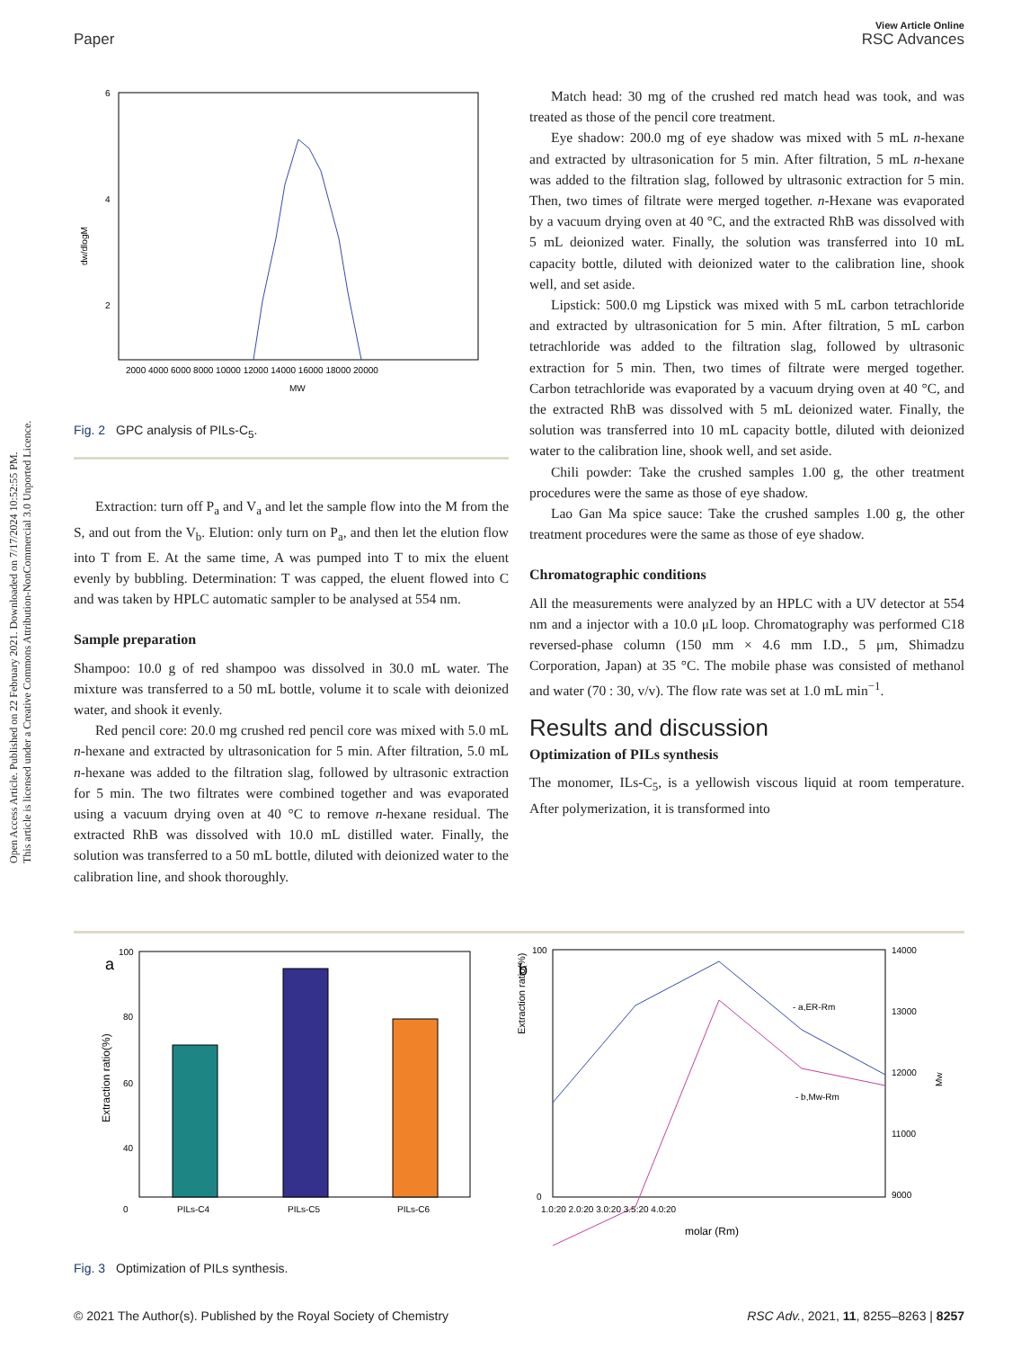Open Access Article. Published on 22 February 2021. Downloaded on 7/17/2024 10:52:55 PM.
This article is licensed under a Creative Commons Attribution-NonCommercial 3.0 Unported Licence.
View Article Online
Paper RSC Advances
6
4
2
dw/dlogM
2000 4000 6000 8000 10000 12000 14000 16000 18000 20000
MW
Fig. 2 GPC analysis of PILs-C<sub>5</sub>.
Extraction: turn off P<sub>a</sub> and V<sub>a</sub> and let the sample flow into the M from the S, and out from the V<sub>b</sub>. Elution: only turn on P<sub>a</sub>, and then let the elution flow into T from E. At the same time, A was pumped into T to mix the eluent evenly by bubbling. Determination: T was capped, the eluent flowed into C and was taken by HPLC automatic sampler to be analysed at 554 nm.
Sample preparation
Shampoo: 10.0 g of red shampoo was dissolved in 30.0 mL water. The mixture was transferred to a 50 mL bottle, volume it to scale with deionized water, and shook it evenly.
Red pencil core: 20.0 mg crushed red pencil core was mixed with 5.0 mL n-hexane and extracted by ultrasonication for 5 min. After filtration, 5.0 mL n-hexane was added to the filtration slag, followed by ultrasonic extraction for 5 min. The two filtrates were combined together and was evaporated using a vacuum drying oven at 40 °C to remove n-hexane residual. The extracted RhB was dissolved with 10.0 mL distilled water. Finally, the solution was transferred to a 50 mL bottle, diluted with deionized water to the calibration line, and shook thoroughly.
Match head: 30 mg of the crushed red match head was took, and was treated as those of the pencil core treatment.
Eye shadow: 200.0 mg of eye shadow was mixed with 5 mL n-hexane and extracted by ultrasonication for 5 min. After filtration, 5 mL n-hexane was added to the filtration slag, followed by ultrasonic extraction for 5 min. Then, two times of filtrate were merged together. n-Hexane was evaporated by a vacuum drying oven at 40 °C, and the extracted RhB was dissolved with 5 mL deionized water. Finally, the solution was transferred into 10 mL capacity bottle, diluted with deionized water to the calibration line, shook well, and set aside.
Lipstick: 500.0 mg Lipstick was mixed with 5 mL carbon tetrachloride and extracted by ultrasonication for 5 min. After filtration, 5 mL carbon tetrachloride was added to the filtration slag, followed by ultrasonic extraction for 5 min. Then, two times of filtrate were merged together. Carbon tetrachloride was evaporated by a vacuum drying oven at 40 °C, and the extracted RhB was dissolved with 5 mL deionized water. Finally, the solution was transferred into 10 mL capacity bottle, diluted with deionized water to the calibration line, shook well, and set aside.
Chili powder: Take the crushed samples 1.00 g, the other treatment procedures were the same as those of eye shadow.
Lao Gan Ma spice sauce: Take the crushed samples 1.00 g, the other treatment procedures were the same as those of eye shadow.
Chromatographic conditions
All the measurements were analyzed by an HPLC with a UV detector at 554 nm and a injector with a 10.0 μL loop. Chromatography was performed C18 reversed-phase column (150 mm × 4.6 mm I.D., 5 μm, Shimadzu Corporation, Japan) at 35 °C. The mobile phase was consisted of methanol and water (70 : 30, v/v). The flow rate was set at 1.0 mL min<sup>−1</sup>.
Results and discussion
Optimization of PILs synthesis
The monomer, ILs-C<sub>5</sub>, is a yellowish viscous liquid at room temperature. After polymerization, it is transformed into
a
100
80
60
40
0
Extraction ratio(%)
PILs-C4
PILs-C5
PILs-C6
b
100
0
Extraction ratio(%)
- a,ER-Rm
- b,Mw-Rm
14000
13000
12000
11000
9000
Mw
1.0:20 2.0:20 3.0:20 3.5:20 4.0:20
molar (Rm)
Fig. 3 Optimization of PILs synthesis.
© 2021 The Author(s). Published by the Royal Society of Chemistry RSC Adv., 2021, 11, 8255–8263 | 8257